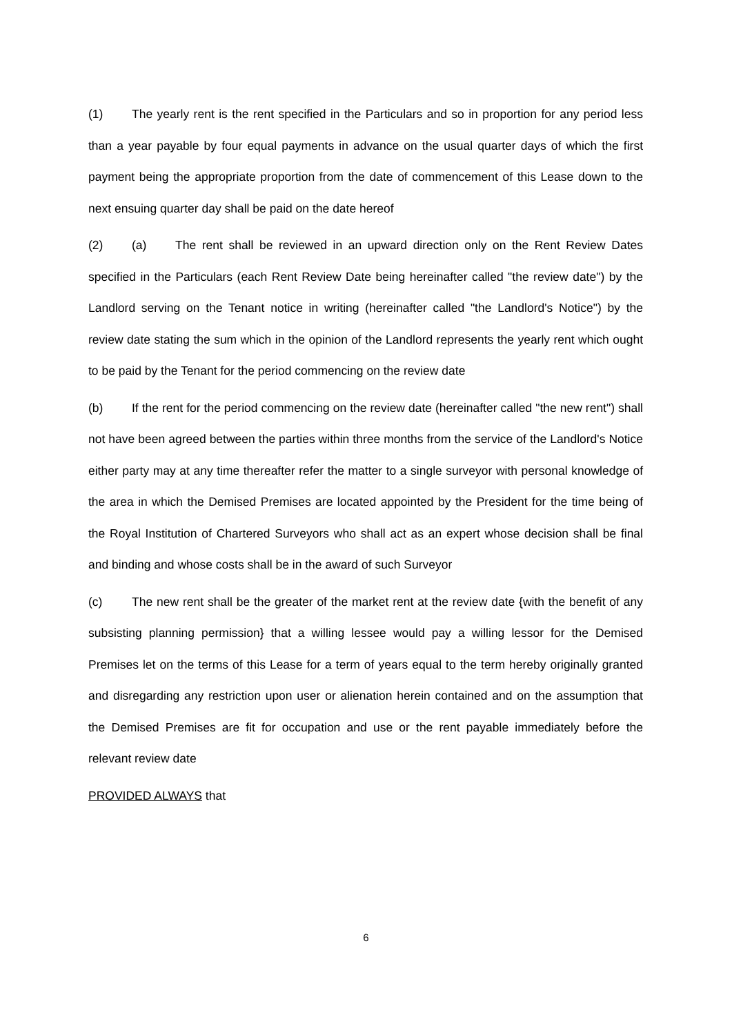(1) The yearly rent is the rent specified in the Particulars and so in proportion for any period less than a year payable by four equal payments in advance on the usual quarter days of which the first payment being the appropriate proportion from the date of commencement of this Lease down to the next ensuing quarter day shall be paid on the date hereof
(2) (a) The rent shall be reviewed in an upward direction only on the Rent Review Dates specified in the Particulars (each Rent Review Date being hereinafter called "the review date") by the Landlord serving on the Tenant notice in writing (hereinafter called "the Landlord's Notice") by the review date stating the sum which in the opinion of the Landlord represents the yearly rent which ought to be paid by the Tenant for the period commencing on the review date
(b) If the rent for the period commencing on the review date (hereinafter called "the new rent") shall not have been agreed between the parties within three months from the service of the Landlord's Notice either party may at any time thereafter refer the matter to a single surveyor with personal knowledge of the area in which the Demised Premises are located appointed by the President for the time being of the Royal Institution of Chartered Surveyors who shall act as an expert whose decision shall be final and binding and whose costs shall be in the award of such Surveyor
(c) The new rent shall be the greater of the market rent at the review date {with the benefit of any subsisting planning permission} that a willing lessee would pay a willing lessor for the Demised Premises let on the terms of this Lease for a term of years equal to the term hereby originally granted and disregarding any restriction upon user or alienation herein contained and on the assumption that the Demised Premises are fit for occupation and use or the rent payable immediately before the relevant review date
PROVIDED ALWAYS that
6